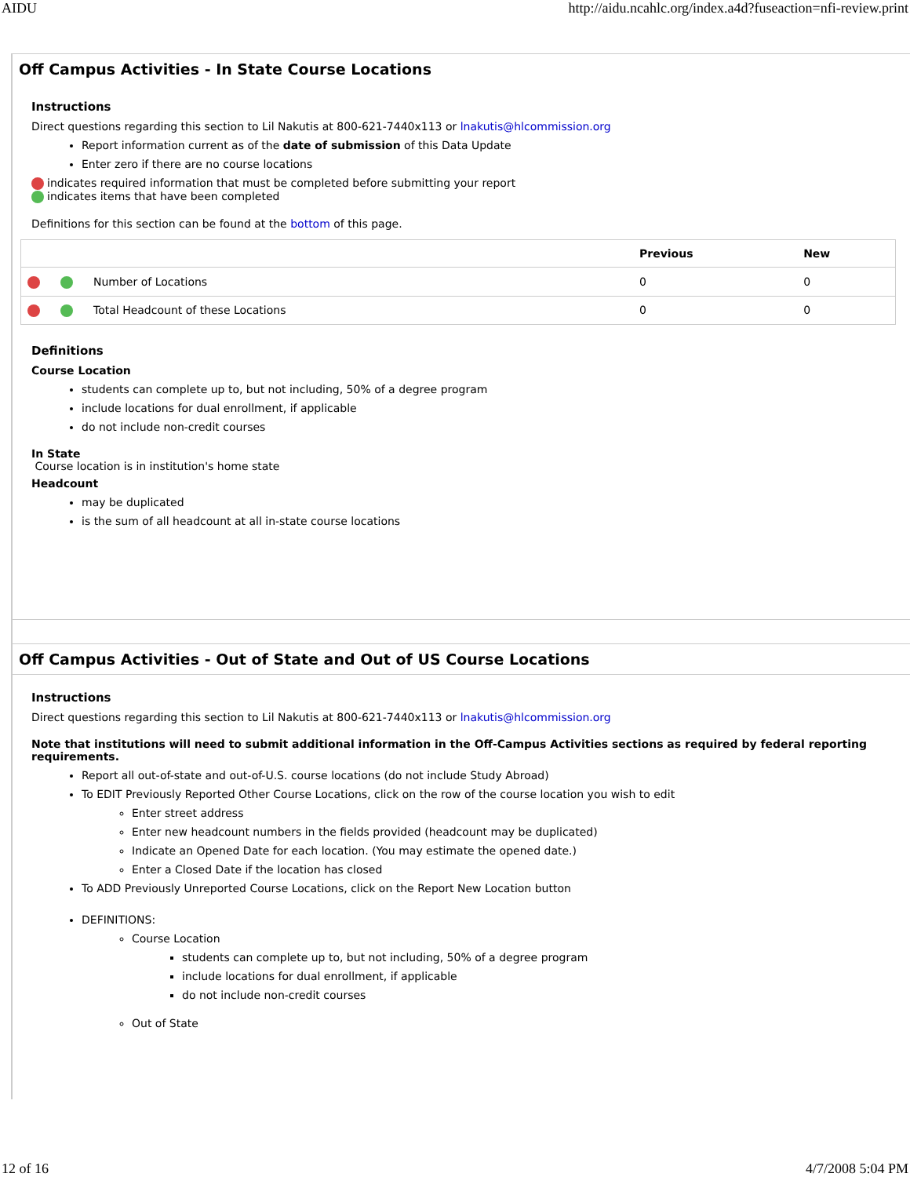AIDU http://aidu.ncahlc.org/index.a4d?fuseaction=nfi-review.print
Off Campus Activities - In State Course Locations
Instructions
Direct questions regarding this section to Lil Nakutis at 800-621-7440x113 or lnakutis@hlcommission.org
Report information current as of the date of submission of this Data Update
Enter zero if there are no course locations
indicates required information that must be completed before submitting your report
indicates items that have been completed
Definitions for this section can be found at the bottom of this page.
| | | | Previous | New |
| --- | --- | --- | --- | --- |
| | | Number of Locations | 0 | 0 |
| | | Total Headcount of these Locations | 0 | 0 |
Definitions
Course Location
students can complete up to, but not including, 50% of a degree program
include locations for dual enrollment, if applicable
do not include non-credit courses
In State
Course location is in institution's home state
Headcount
may be duplicated
is the sum of all headcount at all in-state course locations
Off Campus Activities - Out of State and Out of US Course Locations
Instructions
Direct questions regarding this section to Lil Nakutis at 800-621-7440x113 or lnakutis@hlcommission.org
Note that institutions will need to submit additional information in the Off-Campus Activities sections as required by federal reporting requirements.
Report all out-of-state and out-of-U.S. course locations (do not include Study Abroad)
To EDIT Previously Reported Other Course Locations, click on the row of the course location you wish to edit
Enter street address
Enter new headcount numbers in the fields provided (headcount may be duplicated)
Indicate an Opened Date for each location. (You may estimate the opened date.)
Enter a Closed Date if the location has closed
To ADD Previously Unreported Course Locations, click on the Report New Location button
DEFINITIONS:
Course Location
students can complete up to, but not including, 50% of a degree program
include locations for dual enrollment, if applicable
do not include non-credit courses
Out of State
12 of 16 4/7/2008 5:04 PM